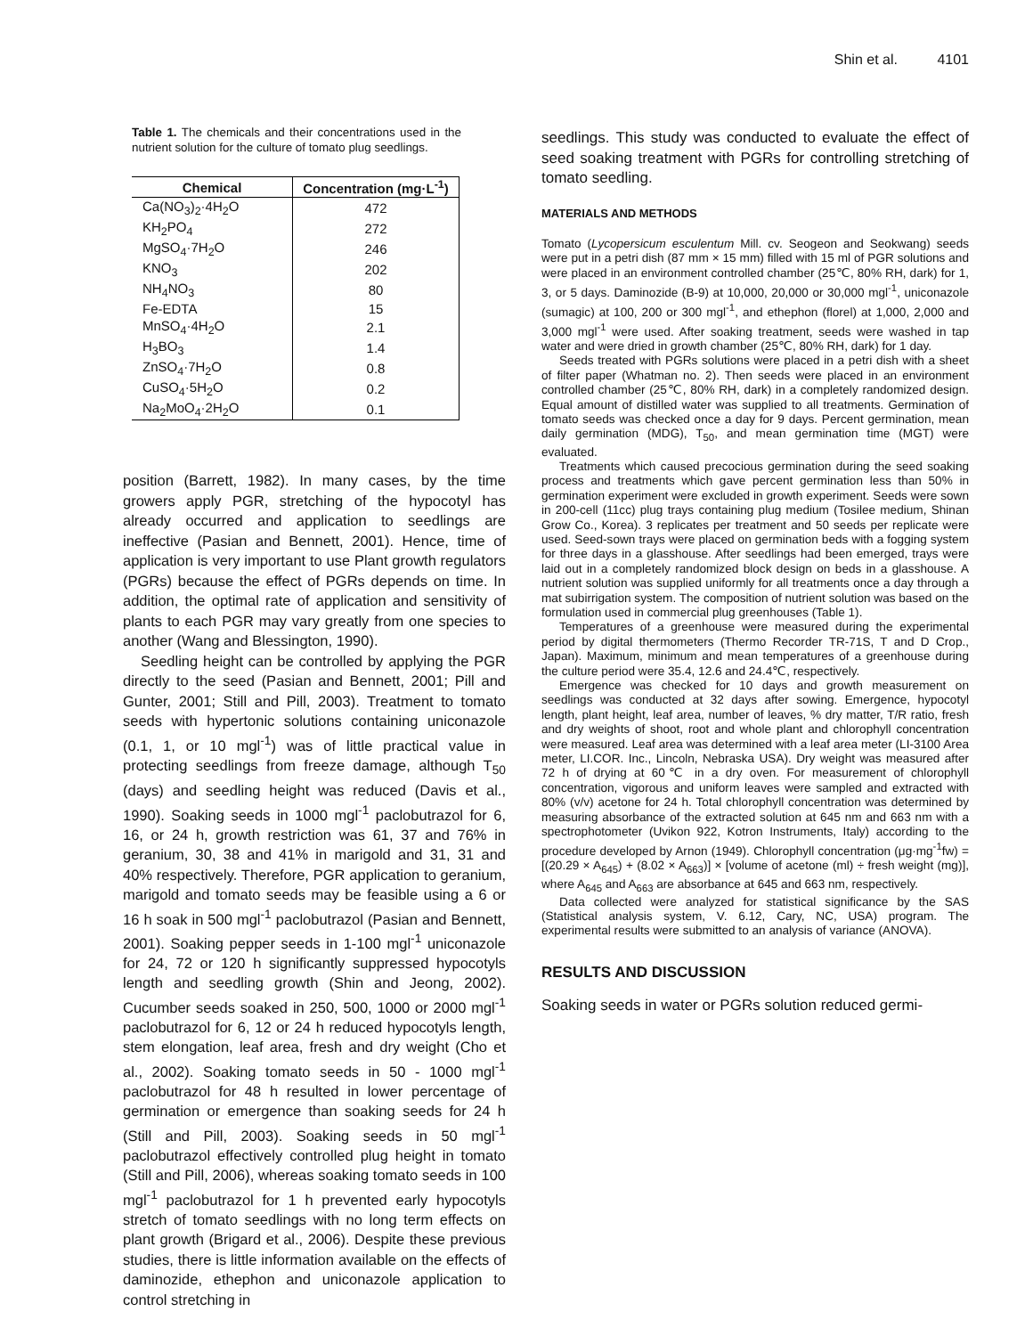Shin et al. 4101
Table 1. The chemicals and their concentrations used in the nutrient solution for the culture of tomato plug seedlings.
| Chemical | Concentration (mg·L<sup>-1</sup>) |
| --- | --- |
| Ca(NO<sub>3</sub>)<sub>2</sub>·4H<sub>2</sub>O | 472 |
| KH<sub>2</sub>PO<sub>4</sub> | 272 |
| MgSO<sub>4</sub>·7H<sub>2</sub>O | 246 |
| KNO<sub>3</sub> | 202 |
| NH<sub>4</sub>NO<sub>3</sub> | 80 |
| Fe-EDTA | 15 |
| MnSO<sub>4</sub>·4H<sub>2</sub>O | 2.1 |
| H<sub>3</sub>BO<sub>3</sub> | 1.4 |
| ZnSO<sub>4</sub>·7H<sub>2</sub>O | 0.8 |
| CuSO<sub>4</sub>·5H<sub>2</sub>O | 0.2 |
| Na<sub>2</sub>MoO<sub>4</sub>·2H<sub>2</sub>O | 0.1 |
position (Barrett, 1982). In many cases, by the time growers apply PGR, stretching of the hypocotyl has already occurred and application to seedlings are ineffective (Pasian and Bennett, 2001). Hence, time of application is very important to use Plant growth regulators (PGRs) because the effect of PGRs depends on time. In addition, the optimal rate of application and sensitivity of plants to each PGR may vary greatly from one species to another (Wang and Blessington, 1990).
Seedling height can be controlled by applying the PGR directly to the seed (Pasian and Bennett, 2001; Pill and Gunter, 2001; Still and Pill, 2003). Treatment to tomato seeds with hypertonic solutions containing uniconazole (0.1, 1, or 10 mgl<sup>-1</sup>) was of little practical value in protecting seedlings from freeze damage, although T<sub>50</sub> (days) and seedling height was reduced (Davis et al., 1990). Soaking seeds in 1000 mgl<sup>-1</sup> paclobutrazol for 6, 16, or 24 h, growth restriction was 61, 37 and 76% in geranium, 30, 38 and 41% in marigold and 31, 31 and 40% respectively. Therefore, PGR application to geranium, marigold and tomato seeds may be feasible using a 6 or 16 h soak in 500 mgl<sup>-1</sup> paclobutrazol (Pasian and Bennett, 2001). Soaking pepper seeds in 1-100 mgl<sup>-1</sup> uniconazole for 24, 72 or 120 h significantly suppressed hypocotyls length and seedling growth (Shin and Jeong, 2002). Cucumber seeds soaked in 250, 500, 1000 or 2000 mgl<sup>-1</sup> paclobutrazol for 6, 12 or 24 h reduced hypocotyls length, stem elongation, leaf area, fresh and dry weight (Cho et al., 2002). Soaking tomato seeds in 50 - 1000 mgl<sup>-1</sup> paclobutrazol for 48 h resulted in lower percentage of germination or emergence than soaking seeds for 24 h (Still and Pill, 2003). Soaking seeds in 50 mgl<sup>-1</sup> paclobutrazol effectively controlled plug height in tomato (Still and Pill, 2006), whereas soaking tomato seeds in 100 mgl<sup>-1</sup> paclobutrazol for 1 h prevented early hypocotyls stretch of tomato seedlings with no long term effects on plant growth (Brigard et al., 2006). Despite these previous studies, there is little information available on the effects of daminozide, ethephon and uniconazole application to control stretching in
seedlings. This study was conducted to evaluate the effect of seed soaking treatment with PGRs for controlling stretching of tomato seedling.
MATERIALS AND METHODS
Tomato (Lycopersicum esculentum Mill. cv. Seogeon and Seokwang) seeds were put in a petri dish (87 mm × 15 mm) filled with 15 ml of PGR solutions and were placed in an environment controlled chamber (25℃, 80% RH, dark) for 1, 3, or 5 days. Daminozide (B-9) at 10,000, 20,000 or 30,000 mgl<sup>-1</sup>, uniconazole (sumagic) at 100, 200 or 300 mgl<sup>-1</sup>, and ethephon (florel) at 1,000, 2,000 and 3,000 mgl<sup>-1</sup> were used. After soaking treatment, seeds were washed in tap water and were dried in growth chamber (25℃, 80% RH, dark) for 1 day.
Seeds treated with PGRs solutions were placed in a petri dish with a sheet of filter paper (Whatman no. 2). Then seeds were placed in an environment controlled chamber (25℃, 80% RH, dark) in a completely randomized design. Equal amount of distilled water was supplied to all treatments. Germination of tomato seeds was checked once a day for 9 days. Percent germination, mean daily germination (MDG), T<sub>50</sub>, and mean germination time (MGT) were evaluated.
Treatments which caused precocious germination during the seed soaking process and treatments which gave percent germination less than 50% in germination experiment were excluded in growth experiment. Seeds were sown in 200-cell (11cc) plug trays containing plug medium (Tosilee medium, Shinan Grow Co., Korea). 3 replicates per treatment and 50 seeds per replicate were used. Seed-sown trays were placed on germination beds with a fogging system for three days in a glasshouse. After seedlings had been emerged, trays were laid out in a completely randomized block design on beds in a glasshouse. A nutrient solution was supplied uniformly for all treatments once a day through a mat subirrigation system. The composition of nutrient solution was based on the formulation used in commercial plug greenhouses (Table 1).
Temperatures of a greenhouse were measured during the experimental period by digital thermometers (Thermo Recorder TR-71S, T and D Crop., Japan). Maximum, minimum and mean temperatures of a greenhouse during the culture period were 35.4, 12.6 and 24.4℃, respectively.
Emergence was checked for 10 days and growth measurement on seedlings was conducted at 32 days after sowing. Emergence, hypocotyl length, plant height, leaf area, number of leaves, % dry matter, T/R ratio, fresh and dry weights of shoot, root and whole plant and chlorophyll concentration were measured. Leaf area was determined with a leaf area meter (LI-3100 Area meter, LI.COR. Inc., Lincoln, Nebraska USA). Dry weight was measured after 72 h of drying at 60℃ in a dry oven. For measurement of chlorophyll concentration, vigorous and uniform leaves were sampled and extracted with 80% (v/v) acetone for 24 h. Total chlorophyll concentration was determined by measuring absorbance of the extracted solution at 645 nm and 663 nm with a spectrophotometer (Uvikon 922, Kotron Instruments, Italy) according to the procedure developed by Arnon (1949). Chlorophyll concentration (μg·mg<sup>-1</sup>fw) = [(20.29 × A<sub>645</sub>) + (8.02 × A<sub>663</sub>)] × [volume of acetone (ml) ÷ fresh weight (mg)], where A<sub>645</sub> and A<sub>663</sub> are absorbance at 645 and 663 nm, respectively.
Data collected were analyzed for statistical significance by the SAS (Statistical analysis system, V. 6.12, Cary, NC, USA) program. The experimental results were submitted to an analysis of variance (ANOVA).
RESULTS AND DISCUSSION
Soaking seeds in water or PGRs solution reduced germi-